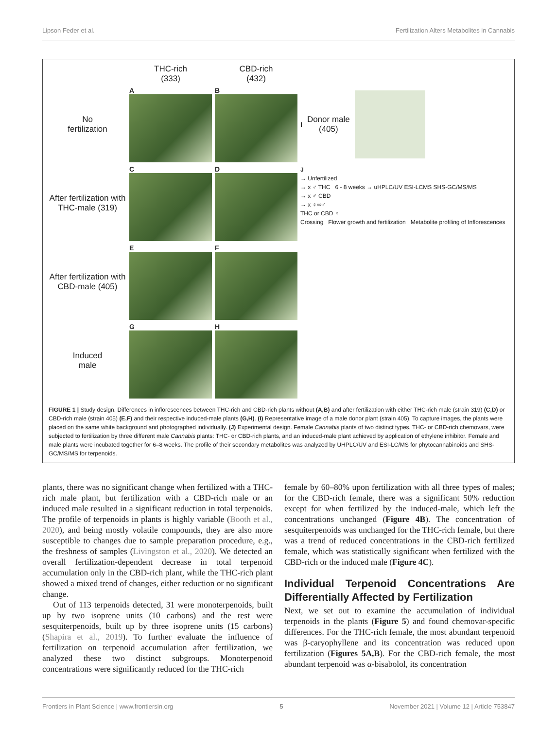Lipson Feder et al. Fertilization Alters Metabolites in Cannabis
THC-rich
(333)
CBD-rich
(432)
No
fertilization
A
B
I
Donor male
(405)
After fertilization with THC-male (319)
C
D
J
→ Unfertilized
→ x ♂ THC 6 - 8 weeks → uHPLC/UV ESI-LCMS SHS-GC/MS/MS
→ x ♂ CBD
→ x ♀⇨♂
THC or CBD ♀
Crossing Flower growth and fertilization Metabolite profiling of Inflorescences
After fertilization with CBD-male (405)
E
F
Induced
male
G
H
FIGURE 1 | Study design. Differences in inflorescences between THC-rich and CBD-rich plants without (A,B) and after fertilization with either THC-rich male (strain 319) (C,D) or CBD-rich male (strain 405) (E,F) and their respective induced-male plants (G,H). (I) Representative image of a male donor plant (strain 405). To capture images, the plants were placed on the same white background and photographed individually. (J) Experimental design. Female Cannabis plants of two distinct types, THC- or CBD-rich chemovars, were subjected to fertilization by three different male Cannabis plants: THC- or CBD-rich plants, and an induced-male plant achieved by application of ethylene inhibitor. Female and male plants were incubated together for 6–8 weeks. The profile of their secondary metabolites was analyzed by UHPLC/UV and ESI-LC/MS for phytocannabinoids and SHS-GC/MS/MS for terpenoids.
plants, there was no significant change when fertilized with a THC-rich male plant, but fertilization with a CBD-rich male or an induced male resulted in a significant reduction in total terpenoids. The profile of terpenoids in plants is highly variable (Booth et al., 2020), and being mostly volatile compounds, they are also more susceptible to changes due to sample preparation procedure, e.g., the freshness of samples (Livingston et al., 2020). We detected an overall fertilization-dependent decrease in total terpenoid accumulation only in the CBD-rich plant, while the THC-rich plant showed a mixed trend of changes, either reduction or no significant change.
Out of 113 terpenoids detected, 31 were monoterpenoids, built up by two isoprene units (10 carbons) and the rest were sesquiterpenoids, built up by three isoprene units (15 carbons) (Shapira et al., 2019). To further evaluate the influence of fertilization on terpenoid accumulation after fertilization, we analyzed these two distinct subgroups. Monoterpenoid concentrations were significantly reduced for the THC-rich
female by 60–80% upon fertilization with all three types of males; for the CBD-rich female, there was a significant 50% reduction except for when fertilized by the induced-male, which left the concentrations unchanged (Figure 4B). The concentration of sesquiterpenoids was unchanged for the THC-rich female, but there was a trend of reduced concentrations in the CBD-rich fertilized female, which was statistically significant when fertilized with the CBD-rich or the induced male (Figure 4C).
Individual Terpenoid Concentrations Are Differentially Affected by Fertilization
Next, we set out to examine the accumulation of individual terpenoids in the plants (Figure 5) and found chemovar-specific differences. For the THC-rich female, the most abundant terpenoid was β-caryophyllene and its concentration was reduced upon fertilization (Figures 5A,B). For the CBD-rich female, the most abundant terpenoid was α-bisabolol, its concentration
Frontiers in Plant Science | www.frontiersin.org 5 November 2021 | Volume 12 | Article 753847